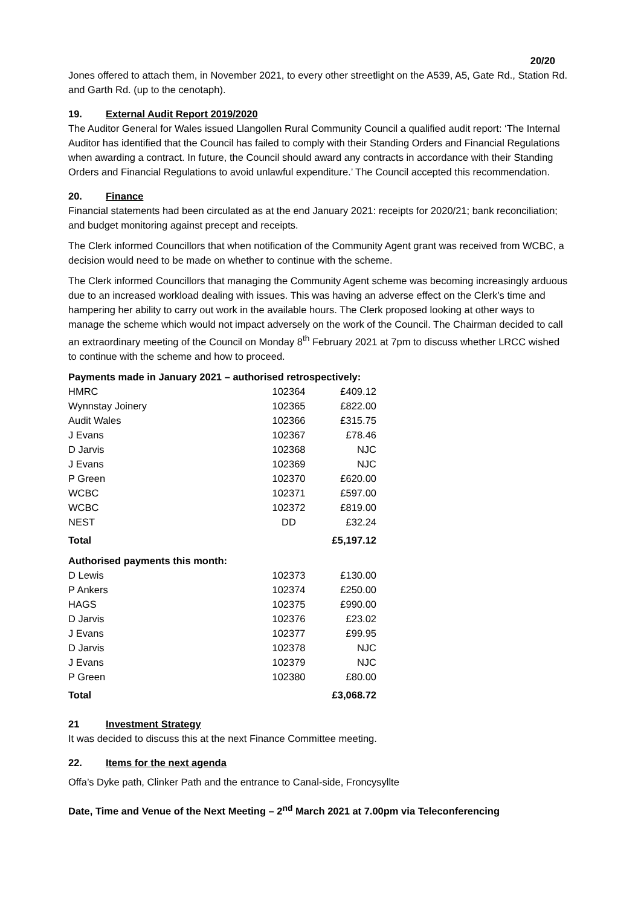20/20
Jones offered to attach them, in November 2021, to every other streetlight on the A539, A5, Gate Rd., Station Rd. and Garth Rd. (up to the cenotaph).
19. External Audit Report 2019/2020
The Auditor General for Wales issued Llangollen Rural Community Council a qualified audit report: ‘The Internal Auditor has identified that the Council has failed to comply with their Standing Orders and Financial Regulations when awarding a contract. In future, the Council should award any contracts in accordance with their Standing Orders and Financial Regulations to avoid unlawful expenditure.’ The Council accepted this recommendation.
20. Finance
Financial statements had been circulated as at the end January 2021: receipts for 2020/21; bank reconciliation; and budget monitoring against precept and receipts.
The Clerk informed Councillors that when notification of the Community Agent grant was received from WCBC, a decision would need to be made on whether to continue with the scheme.
The Clerk informed Councillors that managing the Community Agent scheme was becoming increasingly arduous due to an increased workload dealing with issues. This was having an adverse effect on the Clerk’s time and hampering her ability to carry out work in the available hours. The Clerk proposed looking at other ways to manage the scheme which would not impact adversely on the work of the Council. The Chairman decided to call an extraordinary meeting of the Council on Monday 8<sup>th</sup> February 2021 at 7pm to discuss whether LRCC wished to continue with the scheme and how to proceed.
Payments made in January 2021 – authorised retrospectively:
| HMRC | 102364 | £409.12 |
| Wynnstay Joinery | 102365 | £822.00 |
| Audit Wales | 102366 | £315.75 |
| J Evans | 102367 | £78.46 |
| D Jarvis | 102368 | NJC |
| J Evans | 102369 | NJC |
| P Green | 102370 | £620.00 |
| WCBC | 102371 | £597.00 |
| WCBC | 102372 | £819.00 |
| NEST | DD | £32.24 |
| Total | | £5,197.12 |
Authorised payments this month:
| D Lewis | 102373 | £130.00 |
| P Ankers | 102374 | £250.00 |
| HAGS | 102375 | £990.00 |
| D Jarvis | 102376 | £23.02 |
| J Evans | 102377 | £99.95 |
| D Jarvis | 102378 | NJC |
| J Evans | 102379 | NJC |
| P Green | 102380 | £80.00 |
| Total | | £3,068.72 |
21 Investment Strategy
It was decided to discuss this at the next Finance Committee meeting.
22. Items for the next agenda
Offa’s Dyke path, Clinker Path and the entrance to Canal-side, Froncysyllte
Date, Time and Venue of the Next Meeting – 2<sup>nd</sup> March 2021 at 7.00pm via Teleconferencing